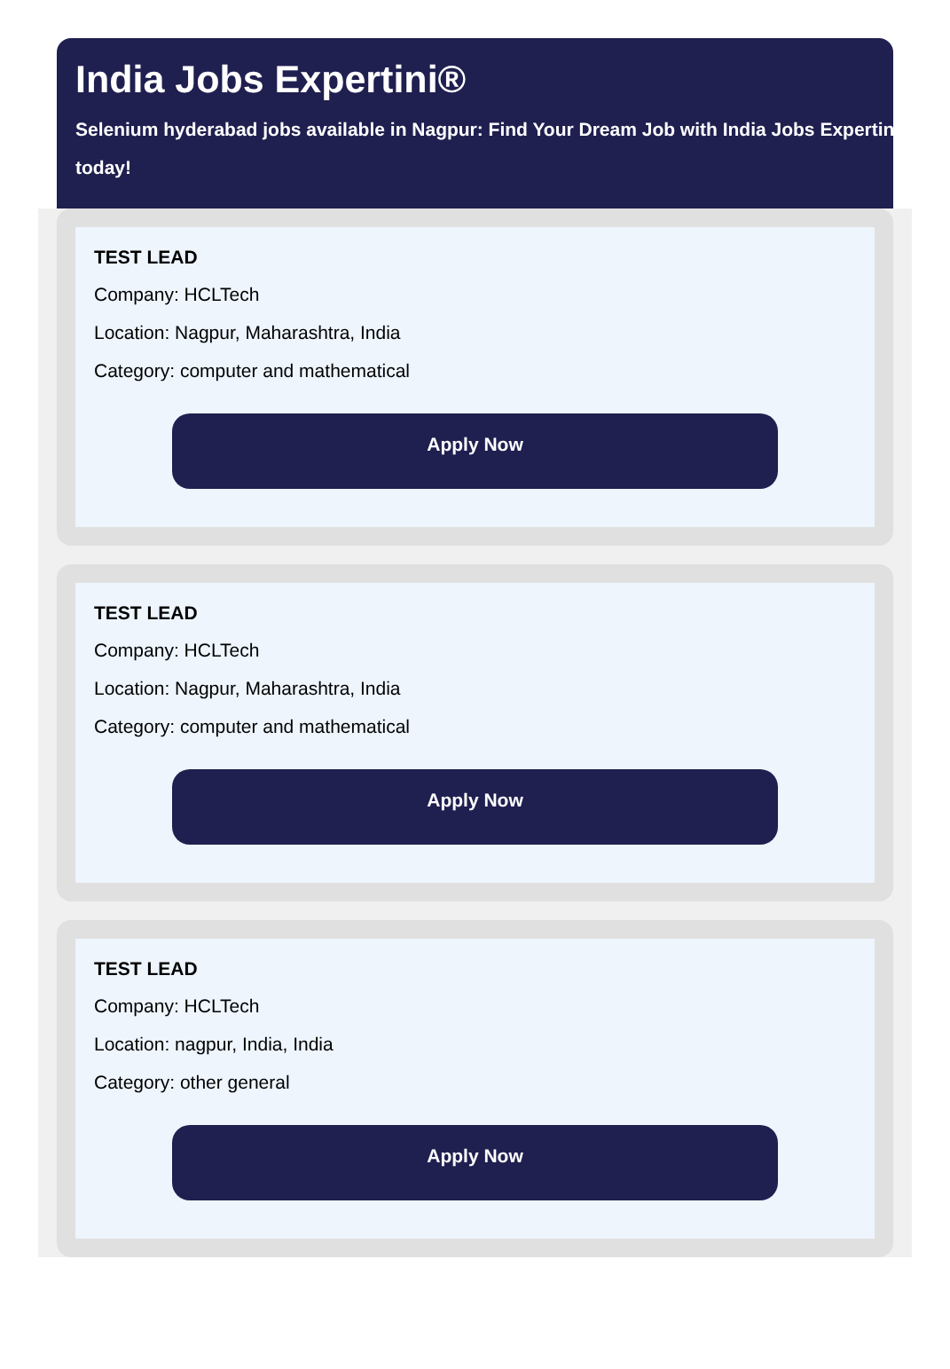India Jobs Expertini®
Selenium hyderabad jobs available in Nagpur: Find Your Dream Job with India Jobs Expertini
today!
TEST LEAD
Company: HCLTech
Location: Nagpur, Maharashtra, India
Category: computer and mathematical
Apply Now
TEST LEAD
Company: HCLTech
Location: Nagpur, Maharashtra, India
Category: computer and mathematical
Apply Now
TEST LEAD
Company: HCLTech
Location: nagpur, India, India
Category: other general
Apply Now